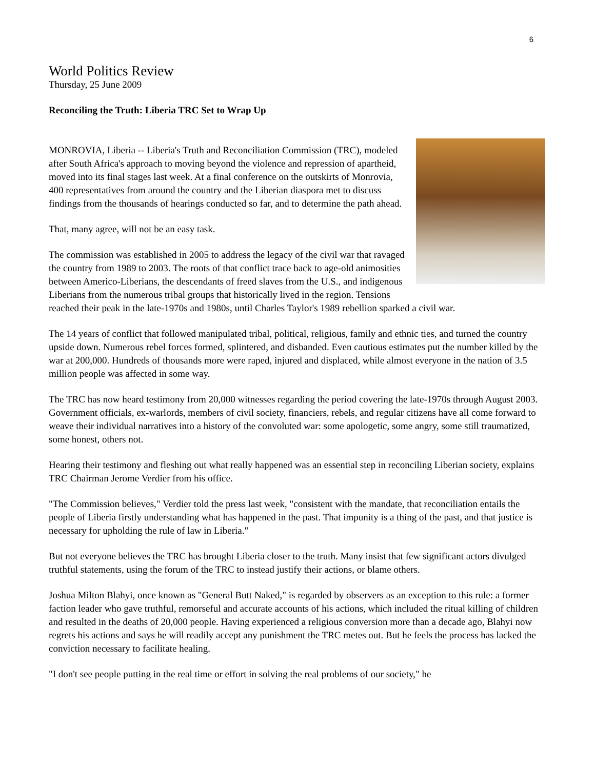6
World Politics Review
Thursday, 25 June 2009
Reconciling the Truth: Liberia TRC Set to Wrap Up
MONROVIA, Liberia -- Liberia's Truth and Reconciliation Commission (TRC), modeled after South Africa's approach to moving beyond the violence and repression of apartheid, moved into its final stages last week. At a final conference on the outskirts of Monrovia, 400 representatives from around the country and the Liberian diaspora met to discuss findings from the thousands of hearings conducted so far, and to determine the path ahead.
That, many agree, will not be an easy task.
The commission was established in 2005 to address the legacy of the civil war that ravaged the country from 1989 to 2003. The roots of that conflict trace back to age-old animosities between Americo-Liberians, the descendants of freed slaves from the U.S., and indigenous Liberians from the numerous tribal groups that historically lived in the region. Tensions reached their peak in the late-1970s and 1980s, until Charles Taylor's 1989 rebellion sparked a civil war.
The 14 years of conflict that followed manipulated tribal, political, religious, family and ethnic ties, and turned the country upside down. Numerous rebel forces formed, splintered, and disbanded. Even cautious estimates put the number killed by the war at 200,000. Hundreds of thousands more were raped, injured and displaced, while almost everyone in the nation of 3.5 million people was affected in some way.
The TRC has now heard testimony from 20,000 witnesses regarding the period covering the late-1970s through August 2003. Government officials, ex-warlords, members of civil society, financiers, rebels, and regular citizens have all come forward to weave their individual narratives into a history of the convoluted war: some apologetic, some angry, some still traumatized, some honest, others not.
Hearing their testimony and fleshing out what really happened was an essential step in reconciling Liberian society, explains TRC Chairman Jerome Verdier from his office.
"The Commission believes," Verdier told the press last week, "consistent with the mandate, that reconciliation entails the people of Liberia firstly understanding what has happened in the past. That impunity is a thing of the past, and that justice is necessary for upholding the rule of law in Liberia."
But not everyone believes the TRC has brought Liberia closer to the truth. Many insist that few significant actors divulged truthful statements, using the forum of the TRC to instead justify their actions, or blame others.
Joshua Milton Blahyi, once known as "General Butt Naked," is regarded by observers as an exception to this rule: a former faction leader who gave truthful, remorseful and accurate accounts of his actions, which included the ritual killing of children and resulted in the deaths of 20,000 people. Having experienced a religious conversion more than a decade ago, Blahyi now regrets his actions and says he will readily accept any punishment the TRC metes out. But he feels the process has lacked the conviction necessary to facilitate healing.
"I don't see people putting in the real time or effort in solving the real problems of our society," he